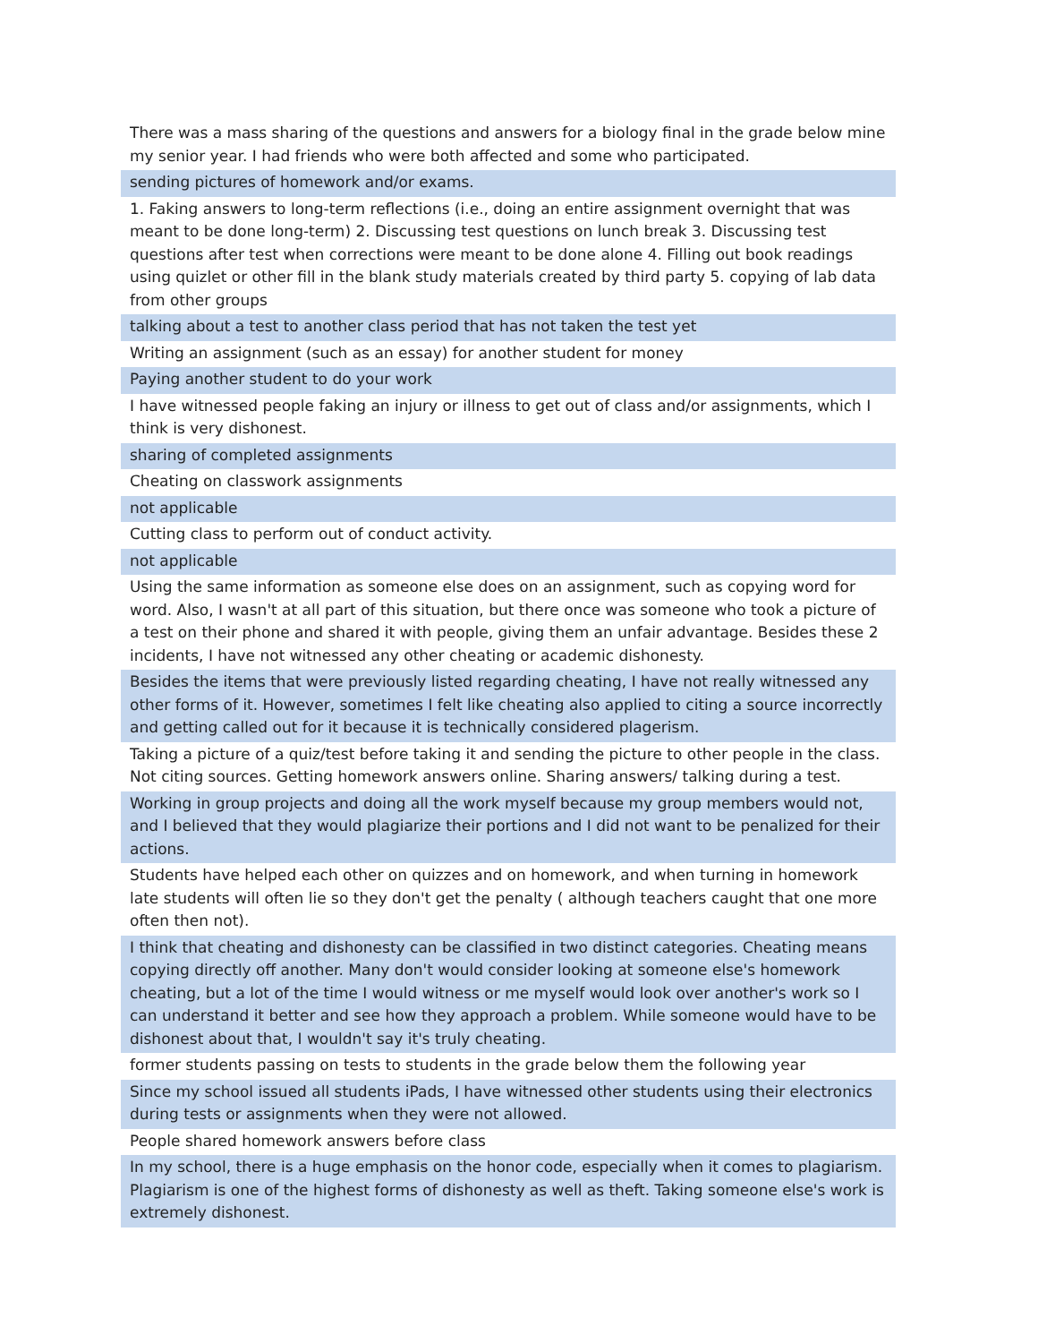| There was a mass sharing of the questions and answers for a biology final in the grade below mine my senior year. I had friends who were both affected and some who participated. |
| sending pictures of homework and/or exams. |
| 1. Faking answers to long-term reflections (i.e., doing an entire assignment overnight that was meant to be done long-term) 2. Discussing test questions on lunch break 3. Discussing test questions after test when corrections were meant to be done alone 4. Filling out book readings using quizlet or other fill in the blank study materials created by third party 5. copying of lab data from other groups |
| talking about a test to another class period that has not taken the test yet |
| Writing an assignment (such as an essay) for another student for money |
| Paying another student to do your work |
| I have witnessed people faking an injury or illness to get out of class and/or assignments, which I think is very dishonest. |
| sharing of completed assignments |
| Cheating on classwork assignments |
| not applicable |
| Cutting class to perform out of conduct activity. |
| not applicable |
| Using the same information as someone else does on an assignment, such as copying word for word. Also, I wasn't at all part of this situation, but there once was someone who took a picture of a test on their phone and shared it with people, giving them an unfair advantage. Besides these 2 incidents, I have not witnessed any other cheating or academic dishonesty. |
| Besides the items that were previously listed regarding cheating, I have not really witnessed any other forms of it. However, sometimes I felt like cheating also applied to citing a source incorrectly and getting called out for it because it is technically considered plagerism. |
| Taking a picture of a quiz/test before taking it and sending the picture to other people in the class. Not citing sources. Getting homework answers online. Sharing answers/ talking during a test. |
| Working in group projects and doing all the work myself because my group members would not, and I believed that they would plagiarize their portions and I did not want to be penalized for their actions. |
| Students have helped each other on quizzes and on homework, and when turning in homework late students will often lie so they don't get the penalty ( although teachers caught that one more often then not). |
| I think that cheating and dishonesty can be classified in two distinct categories. Cheating means copying directly off another. Many don't would consider looking at someone else's homework cheating, but a lot of the time I would witness or me myself would look over another's work so I can understand it better and see how they approach a problem. While someone would have to be dishonest about that, I wouldn't say it's truly cheating. |
| former students passing on tests to students in the grade below them the following year |
| Since my school issued all students iPads, I have witnessed other students using their electronics during tests or assignments when they were not allowed. |
| People shared homework answers before class |
| In my school, there is a huge emphasis on the honor code, especially when it comes to plagiarism. Plagiarism is one of the highest forms of dishonesty as well as theft. Taking someone else's work is extremely dishonest. |